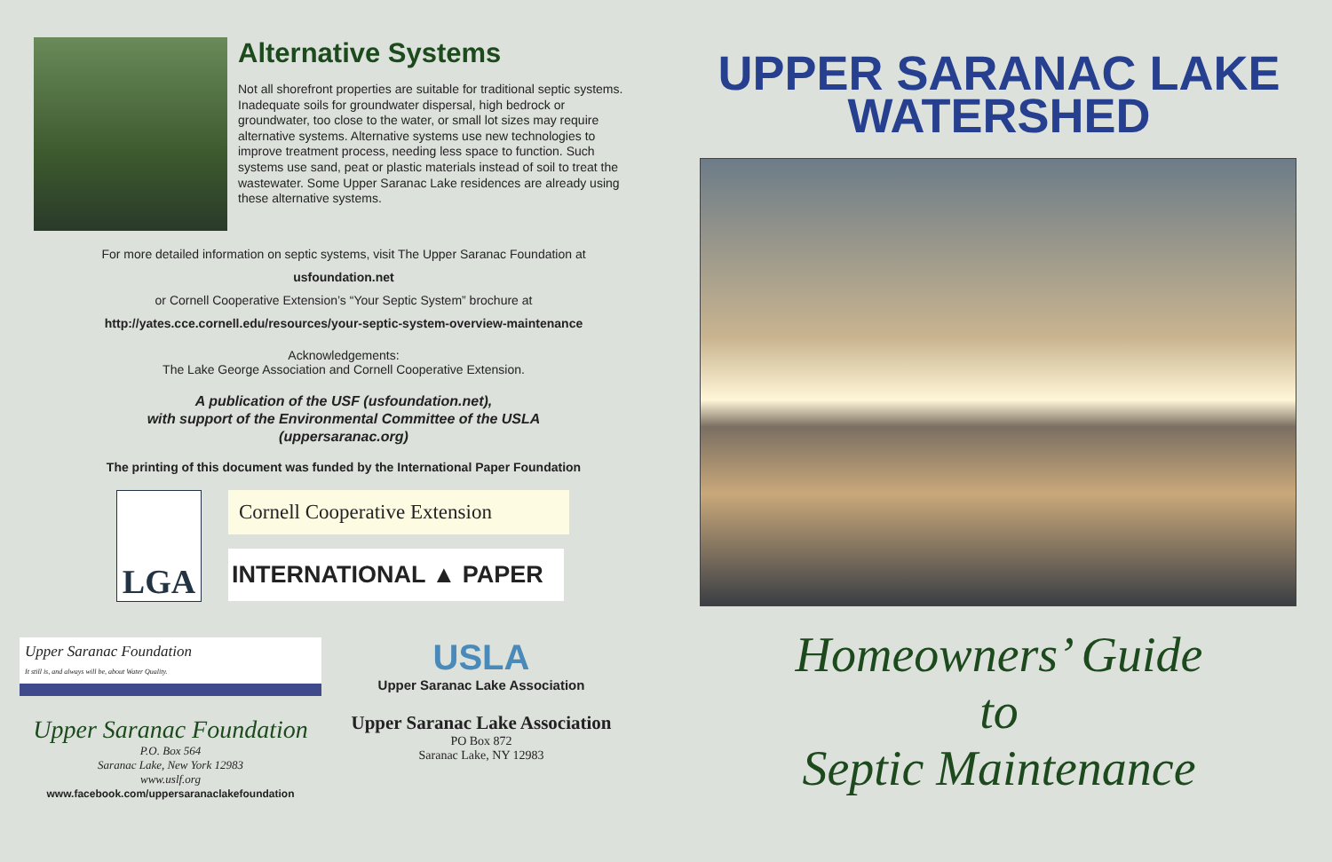Alternative Systems
Not all shorefront properties are suitable for traditional septic systems. Inadequate soils for groundwater dispersal, high bedrock or groundwater, too close to the water, or small lot sizes may require alternative systems. Alternative systems use new technologies to improve treatment process, needing less space to function. Such systems use sand, peat or plastic materials instead of soil to treat the wastewater. Some Upper Saranac Lake residences are already using these alternative systems.
For more detailed information on septic systems, visit The Upper Saranac Foundation at
usfoundation.net
or Cornell Cooperative Extension’s “Your Septic System” brochure at
http://yates.cce.cornell.edu/resources/your-septic-system-overview-maintenance
Acknowledgements:
The Lake George Association and Cornell Cooperative Extension.
A publication of the USF (usfoundation.net),
with support of the Environmental Committee of the USLA
(uppersaranac.org)
The printing of this document was funded by the International Paper Foundation
LGA
Cornell Cooperative Extension
INTERNATIONAL ▲ PAPER
Upper Saranac Foundation
It still is, and always will be, about Water Quality.
Upper Saranac Foundation
P.O. Box 564
Saranac Lake, New York 12983
www.uslf.org
www.facebook.com/uppersaranaclakefoundation
USLA
Upper Saranac Lake Association
Upper Saranac Lake Association
PO Box 872
Saranac Lake, NY 12983
UPPER SARANAC LAKE
WATERSHED
Homeowners’ Guide
to
Septic Maintenance